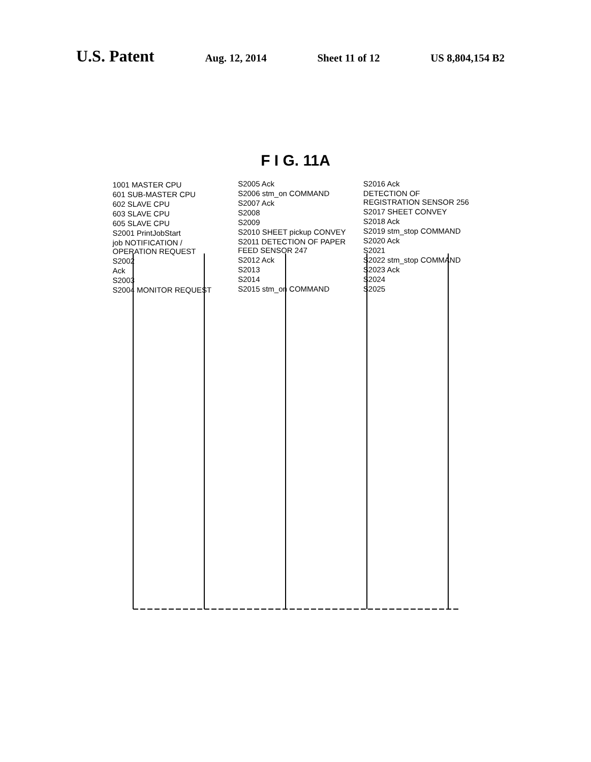U.S. Patent Aug. 12, 2014 Sheet 11 of 12 US 8,804,154 B2
F I G. 11A
1001 MASTER CPU
601 SUB-MASTER CPU
602 SLAVE CPU
603 SLAVE CPU
605 SLAVE CPU
S2001 PrintJobStart
job NOTIFICATION / OPERATION REQUEST
S2002
Ack
S2003
S2004 MONITOR REQUEST
S2005 Ack
S2006 stm_on COMMAND
S2007 Ack
S2008
S2009
S2010 SHEET pickup CONVEY
S2011 DETECTION OF PAPER FEED SENSOR 247
S2012 Ack
S2013
S2014
S2015 stm_on COMMAND
S2016 Ack
DETECTION OF REGISTRATION SENSOR 256
S2017 SHEET CONVEY
S2018 Ack
S2019 stm_stop COMMAND
S2020 Ack
S2021
S2022 stm_stop COMMAND
S2023 Ack
S2024
S2025